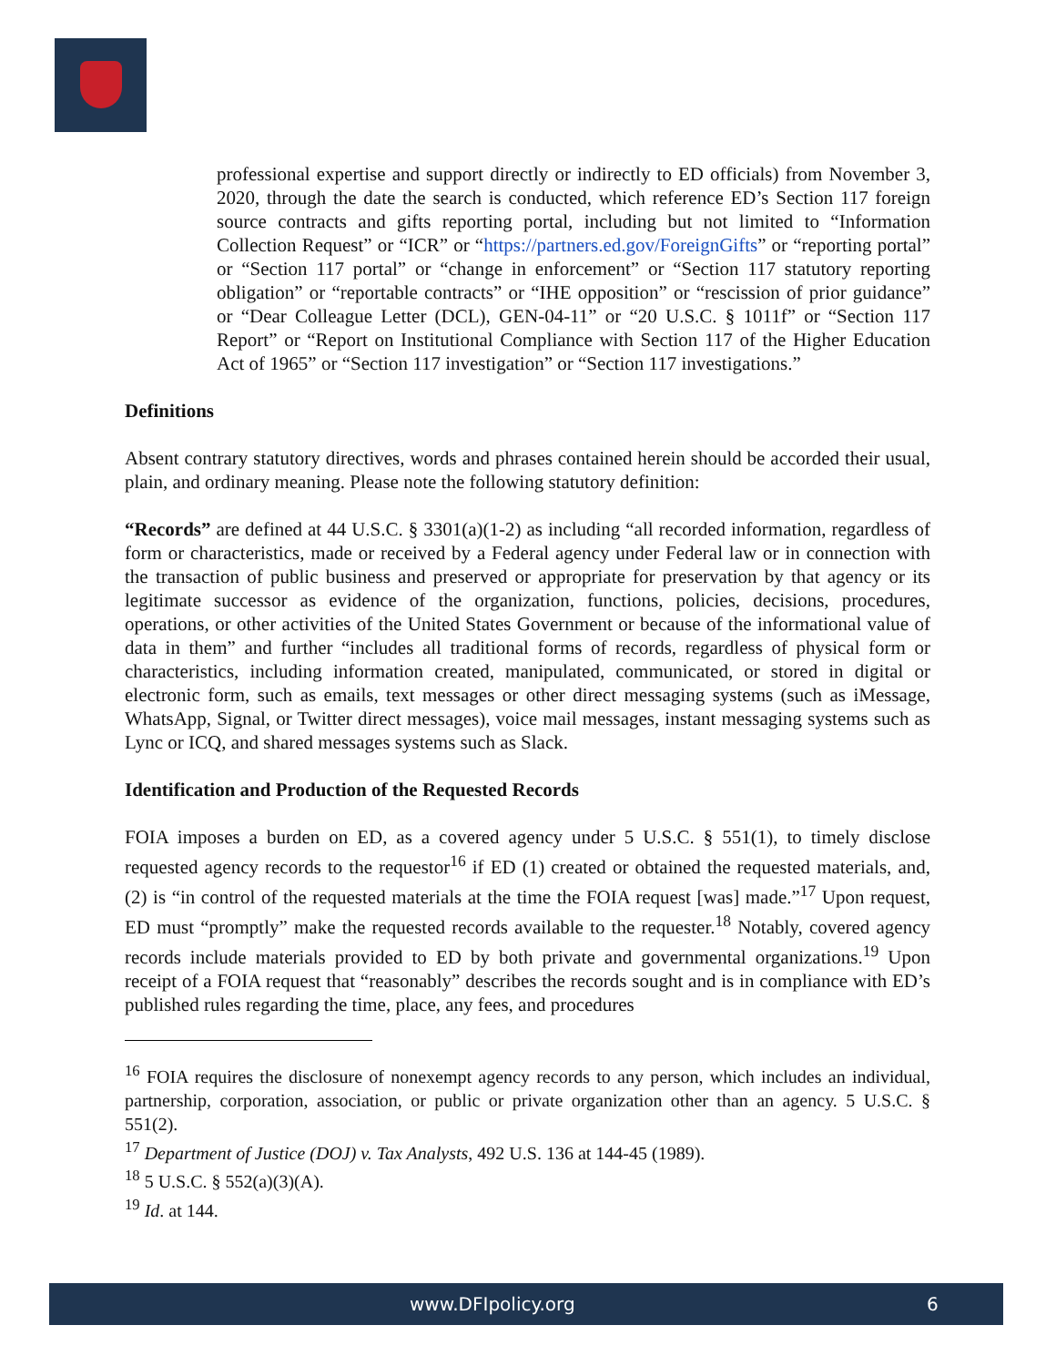professional expertise and support directly or indirectly to ED officials) from November 3, 2020, through the date the search is conducted, which reference ED’s Section 117 foreign source contracts and gifts reporting portal, including but not limited to “Information Collection Request” or “ICR” or “https://partners.ed.gov/ForeignGifts” or “reporting portal” or “Section 117 portal” or “change in enforcement” or “Section 117 statutory reporting obligation” or “reportable contracts” or “IHE opposition” or “rescission of prior guidance” or “Dear Colleague Letter (DCL), GEN-04-11” or “20 U.S.C. § 1011f” or “Section 117 Report” or “Report on Institutional Compliance with Section 117 of the Higher Education Act of 1965” or “Section 117 investigation” or “Section 117 investigations.”
Definitions
Absent contrary statutory directives, words and phrases contained herein should be accorded their usual, plain, and ordinary meaning. Please note the following statutory definition:
“Records” are defined at 44 U.S.C. § 3301(a)(1-2) as including “all recorded information, regardless of form or characteristics, made or received by a Federal agency under Federal law or in connection with the transaction of public business and preserved or appropriate for preservation by that agency or its legitimate successor as evidence of the organization, functions, policies, decisions, procedures, operations, or other activities of the United States Government or because of the informational value of data in them” and further “includes all traditional forms of records, regardless of physical form or characteristics, including information created, manipulated, communicated, or stored in digital or electronic form, such as emails, text messages or other direct messaging systems (such as iMessage, WhatsApp, Signal, or Twitter direct messages), voice mail messages, instant messaging systems such as Lync or ICQ, and shared messages systems such as Slack.
Identification and Production of the Requested Records
FOIA imposes a burden on ED, as a covered agency under 5 U.S.C. § 551(1), to timely disclose requested agency records to the requestor<sup>16</sup> if ED (1) created or obtained the requested materials, and, (2) is “in control of the requested materials at the time the FOIA request [was] made.”<sup>17</sup> Upon request, ED must “promptly” make the requested records available to the requester.<sup>18</sup> Notably, covered agency records include materials provided to ED by both private and governmental organizations.<sup>19</sup> Upon receipt of a FOIA request that “reasonably” describes the records sought and is in compliance with ED’s published rules regarding the time, place, any fees, and procedures
<sup>16</sup> FOIA requires the disclosure of nonexempt agency records to any person, which includes an individual, partnership, corporation, association, or public or private organization other than an agency. 5 U.S.C. § 551(2).
<sup>17</sup> Department of Justice (DOJ) v. Tax Analysts, 492 U.S. 136 at 144-45 (1989).
<sup>18</sup> 5 U.S.C. § 552(a)(3)(A).
<sup>19</sup> Id. at 144.
www.DFIpolicy.org 6